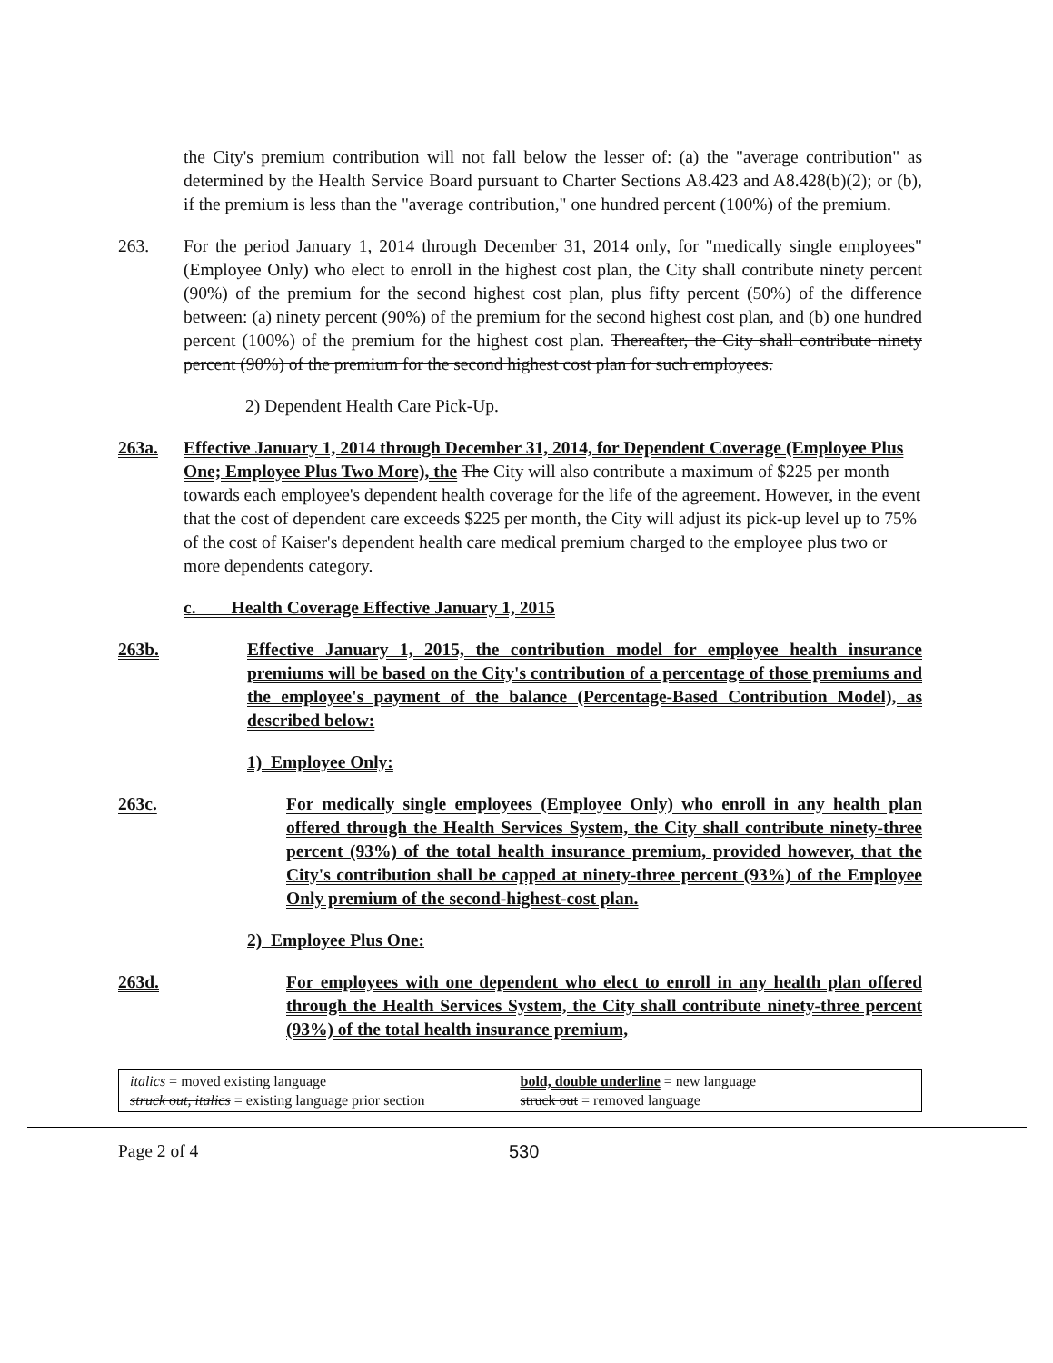the City's premium contribution will not fall below the lesser of: (a) the "average contribution" as determined by the Health Service Board pursuant to Charter Sections A8.423 and A8.428(b)(2); or (b), if the premium is less than the "average contribution," one hundred percent (100%) of the premium.
263. For the period January 1, 2014 through December 31, 2014 only, for "medically single employees" (Employee Only) who elect to enroll in the highest cost plan, the City shall contribute ninety percent (90%) of the premium for the second highest cost plan, plus fifty percent (50%) of the difference between: (a) ninety percent (90%) of the premium for the second highest cost plan, and (b) one hundred percent (100%) of the premium for the highest cost plan. Thereafter, the City shall contribute ninety percent (90%) of the premium for the second highest cost plan for such employees.
2) Dependent Health Care Pick-Up.
263a. Effective January 1, 2014 through December 31, 2014, for Dependent Coverage (Employee Plus One; Employee Plus Two More), the The City will also contribute a maximum of $225 per month towards each employee's dependent health coverage for the life of the agreement. However, in the event that the cost of dependent care exceeds $225 per month, the City will adjust its pick-up level up to 75% of the cost of Kaiser's dependent health care medical premium charged to the employee plus two or more dependents category.
c. Health Coverage Effective January 1, 2015
263b. Effective January 1, 2015, the contribution model for employee health insurance premiums will be based on the City's contribution of a percentage of those premiums and the employee's payment of the balance (Percentage-Based Contribution Model), as described below:
1) Employee Only:
263c. For medically single employees (Employee Only) who enroll in any health plan offered through the Health Services System, the City shall contribute ninety-three percent (93%) of the total health insurance premium, provided however, that the City's contribution shall be capped at ninety-three percent (93%) of the Employee Only premium of the second-highest-cost plan.
2) Employee Plus One:
263d. For employees with one dependent who elect to enroll in any health plan offered through the Health Services System, the City shall contribute ninety-three percent (93%) of the total health insurance premium,
italics = moved existing language
struck out, italics = existing language prior section
bold, double underline = new language
struck out = removed language
Page 2 of 4 530